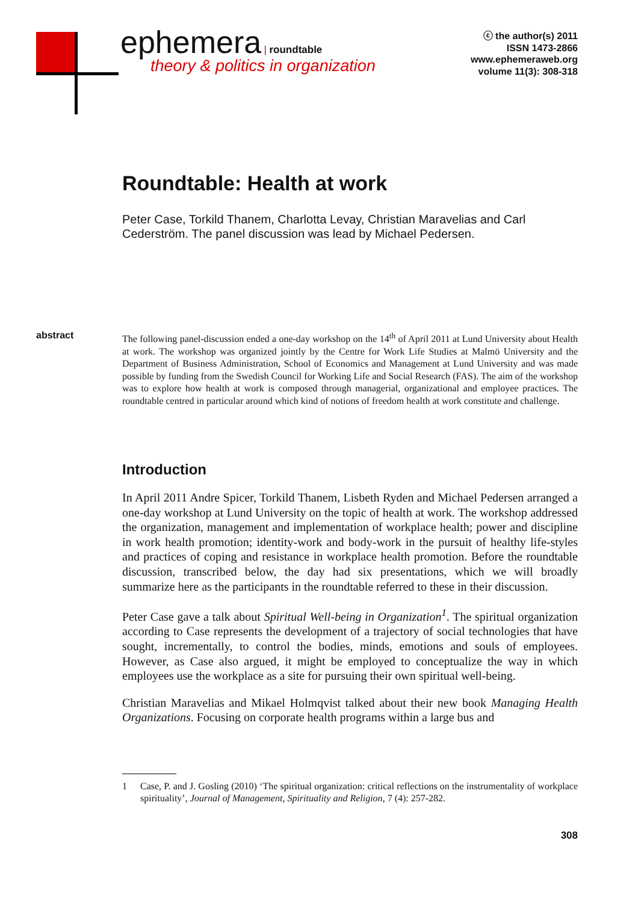ephemera | roundtable
theory & politics in organization
ⓒ the author(s) 2011
ISSN 1473-2866
www.ephemeraweb.org
volume 11(3): 308-318
Roundtable: Health at work
Peter Case, Torkild Thanem, Charlotta Levay, Christian Maravelias and Carl Cederström. The panel discussion was lead by Michael Pedersen.
abstract
The following panel-discussion ended a one-day workshop on the 14<sup>th</sup> of April 2011 at Lund University about Health at work. The workshop was organized jointly by the Centre for Work Life Studies at Malmö University and the Department of Business Administration, School of Economics and Management at Lund University and was made possible by funding from the Swedish Council for Working Life and Social Research (FAS). The aim of the workshop was to explore how health at work is composed through managerial, organizational and employee practices. The roundtable centred in particular around which kind of notions of freedom health at work constitute and challenge.
Introduction
In April 2011 Andre Spicer, Torkild Thanem, Lisbeth Ryden and Michael Pedersen arranged a one-day workshop at Lund University on the topic of health at work. The workshop addressed the organization, management and implementation of workplace health; power and discipline in work health promotion; identity-work and body-work in the pursuit of healthy life-styles and practices of coping and resistance in workplace health promotion. Before the roundtable discussion, transcribed below, the day had six presentations, which we will broadly summarize here as the participants in the roundtable referred to these in their discussion.
Peter Case gave a talk about Spiritual Well-being in Organization<sup>1</sup>. The spiritual organization according to Case represents the development of a trajectory of social technologies that have sought, incrementally, to control the bodies, minds, emotions and souls of employees. However, as Case also argued, it might be employed to conceptualize the way in which employees use the workplace as a site for pursuing their own spiritual well-being.
Christian Maravelias and Mikael Holmqvist talked about their new book Managing Health Organizations. Focusing on corporate health programs within a large bus and
1 Case, P. and J. Gosling (2010) ‘The spiritual organization: critical reflections on the instrumentality of workplace spirituality’, Journal of Management, Spirituality and Religion, 7 (4): 257-282.
308